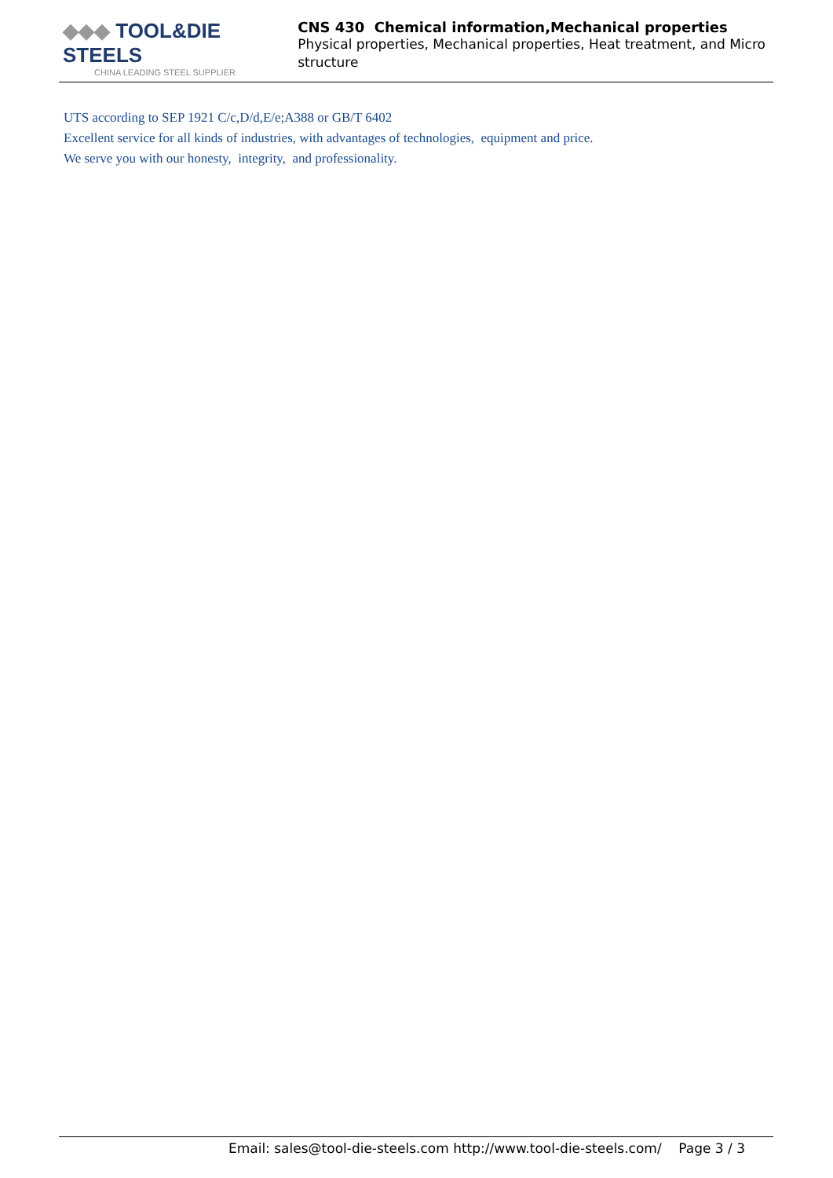◆◆◆ TOOL&DIE STEELS
CHINA LEADING STEEL SUPPLIER
CNS 430 Chemical information,Mechanical properties
Physical properties, Mechanical properties, Heat treatment, and Micro structure
UTS according to SEP 1921 C/c,D/d,E/e;A388 or GB/T 6402
Excellent service for all kinds of industries, with advantages of technologies, equipment and price.
We serve you with our honesty, integrity, and professionality.
Email: sales@tool-die-steels.com http://www.tool-die-steels.com/ Page 3 / 3